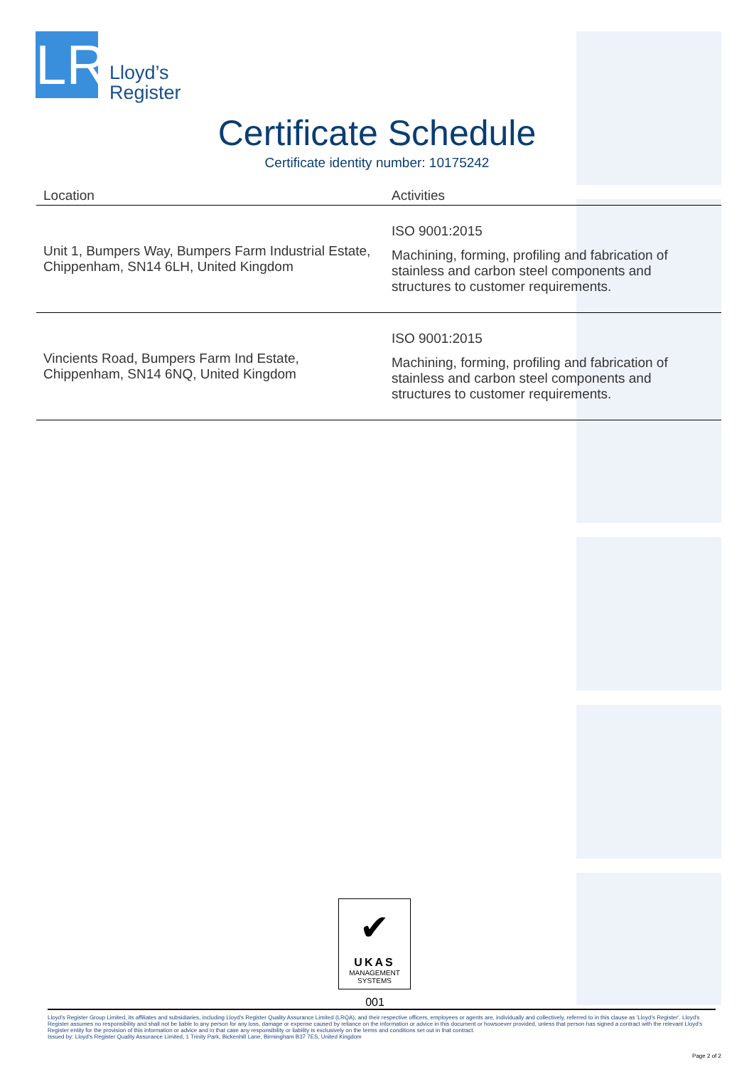LR
Lloyd’s
Register
Certificate Schedule
Certificate identity number: 10175242
| Location | Activities |
| --- | --- |
| Unit 1, Bumpers Way, Bumpers Farm Industrial Estate, Chippenham, SN14 6LH, United Kingdom | ISO 9001:2015 Machining, forming, profiling and fabrication of stainless and carbon steel components and structures to customer requirements. |
| Vincients Road, Bumpers Farm Ind Estate, Chippenham, SN14 6NQ, United Kingdom | ISO 9001:2015 Machining, forming, profiling and fabrication of stainless and carbon steel components and structures to customer requirements. |
✔
UKAS
MANAGEMENT
SYSTEMS
001
Lloyd's Register Group Limited, its affiliates and subsidiaries, including Lloyd's Register Quality Assurance Limited (LRQA), and their respective officers, employees or agents are, individually and collectively, referred to in this clause as 'Lloyd's Register'. Lloyd's Register assumes no responsibility and shall not be liable to any person for any loss, damage or expense caused by reliance on the information or advice in this document or howsoever provided, unless that person has signed a contract with the relevant Lloyd's Register entity for the provision of this information or advice and in that case any responsibility or liability is exclusively on the terms and conditions set out in that contract.
Issued by: Lloyd's Register Quality Assurance Limited, 1 Trinity Park, Bickenhill Lane, Birmingham B37 7ES, United Kingdom
Page 2 of 2